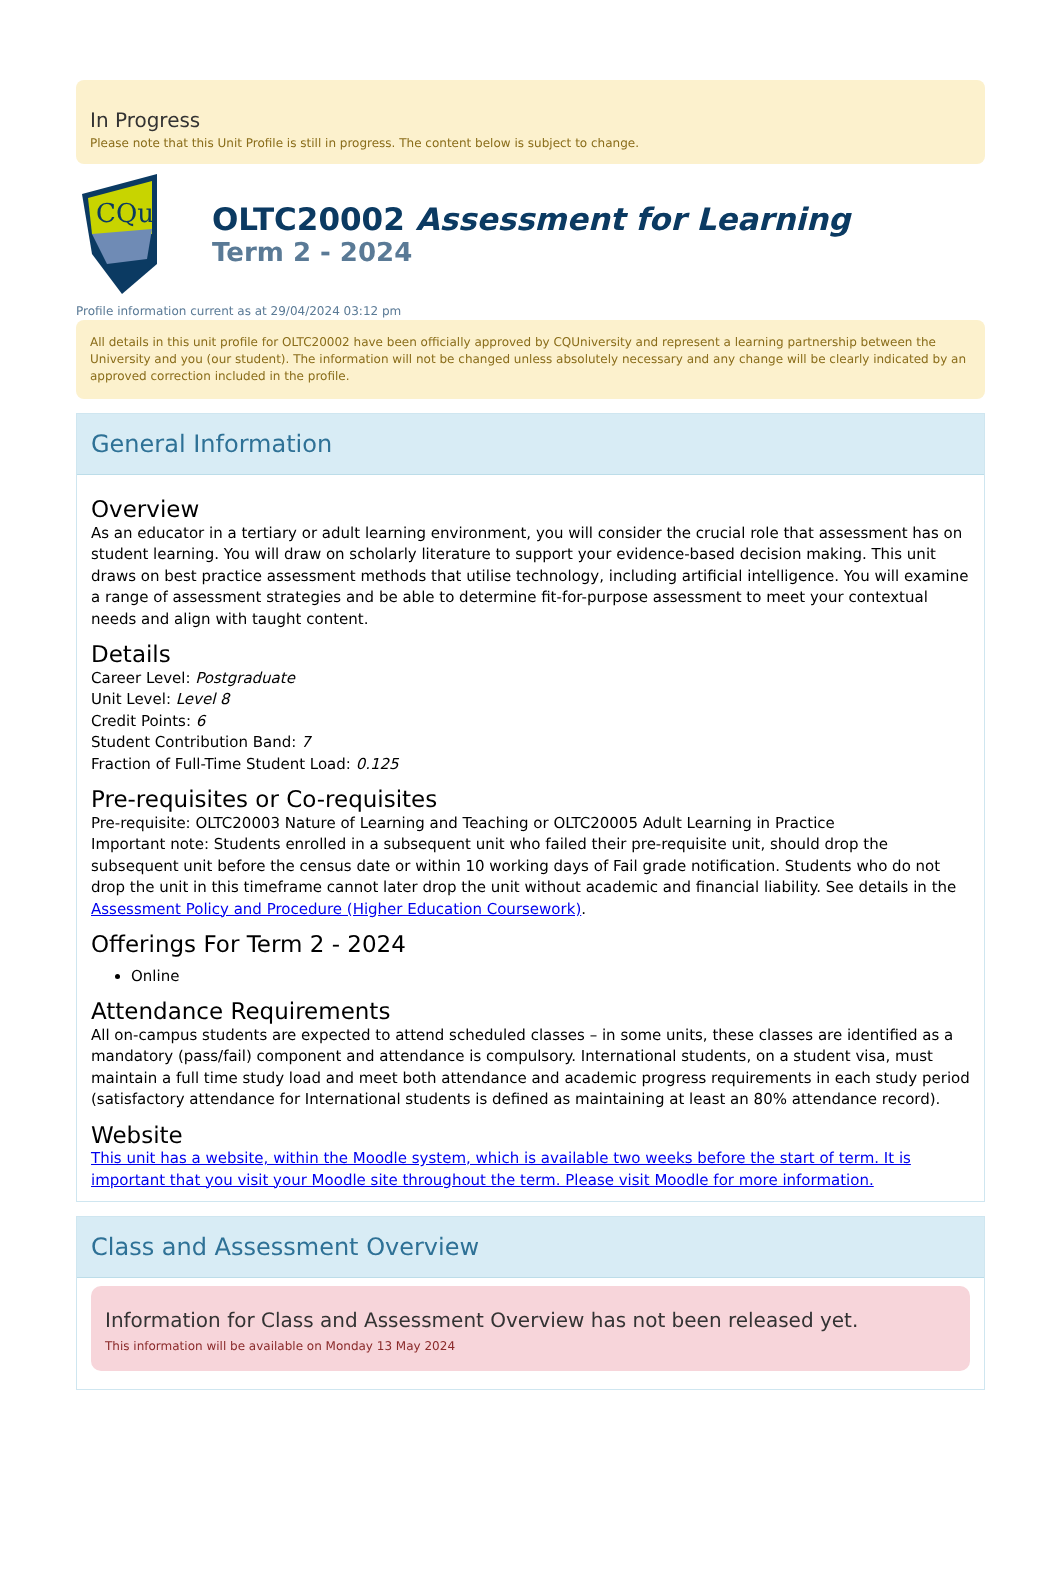In Progress
Please note that this Unit Profile is still in progress. The content below is subject to change.
CQu
OLTC20002 Assessment for Learning
Term 2 - 2024
Profile information current as at 29/04/2024 03:12 pm
All details in this unit profile for OLTC20002 have been officially approved by CQUniversity and represent a learning partnership between the University and you (our student). The information will not be changed unless absolutely necessary and any change will be clearly indicated by an approved correction included in the profile.
General Information
Overview
As an educator in a tertiary or adult learning environment, you will consider the crucial role that assessment has on student learning. You will draw on scholarly literature to support your evidence-based decision making. This unit draws on best practice assessment methods that utilise technology, including artificial intelligence. You will examine a range of assessment strategies and be able to determine fit-for-purpose assessment to meet your contextual needs and align with taught content.
Details
Career Level: Postgraduate
Unit Level: Level 8
Credit Points: 6
Student Contribution Band: 7
Fraction of Full-Time Student Load: 0.125
Pre-requisites or Co-requisites
Pre-requisite: OLTC20003 Nature of Learning and Teaching or OLTC20005 Adult Learning in Practice
Important note: Students enrolled in a subsequent unit who failed their pre-requisite unit, should drop the subsequent unit before the census date or within 10 working days of Fail grade notification. Students who do not drop the unit in this timeframe cannot later drop the unit without academic and financial liability. See details in the Assessment Policy and Procedure (Higher Education Coursework).
Offerings For Term 2 - 2024
Online
Attendance Requirements
All on-campus students are expected to attend scheduled classes – in some units, these classes are identified as a mandatory (pass/fail) component and attendance is compulsory. International students, on a student visa, must maintain a full time study load and meet both attendance and academic progress requirements in each study period (satisfactory attendance for International students is defined as maintaining at least an 80% attendance record).
Website
This unit has a website, within the Moodle system, which is available two weeks before the start of term. It is important that you visit your Moodle site throughout the term. Please visit Moodle for more information.
Class and Assessment Overview
Information for Class and Assessment Overview has not been released yet.
This information will be available on Monday 13 May 2024